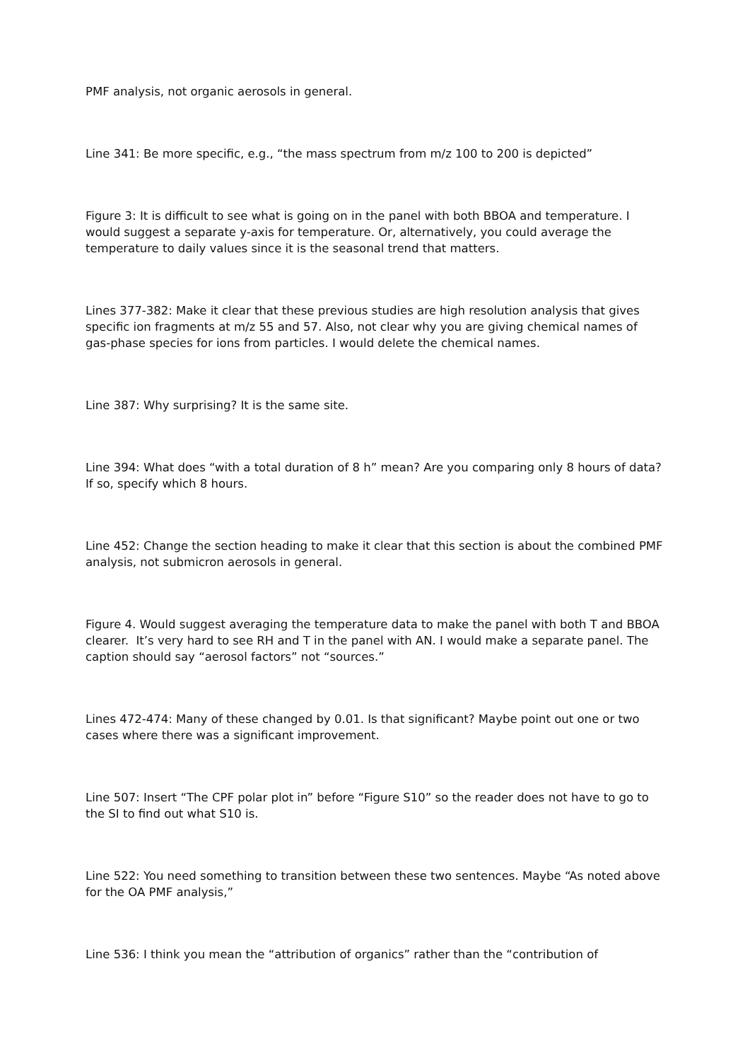PMF analysis, not organic aerosols in general.
Line 341: Be more specific, e.g., “the mass spectrum from m/z 100 to 200 is depicted”
Figure 3: It is difficult to see what is going on in the panel with both BBOA and temperature. I would suggest a separate y-axis for temperature. Or, alternatively, you could average the temperature to daily values since it is the seasonal trend that matters.
Lines 377-382: Make it clear that these previous studies are high resolution analysis that gives specific ion fragments at m/z 55 and 57. Also, not clear why you are giving chemical names of gas-phase species for ions from particles. I would delete the chemical names.
Line 387: Why surprising? It is the same site.
Line 394: What does “with a total duration of 8 h” mean? Are you comparing only 8 hours of data? If so, specify which 8 hours.
Line 452: Change the section heading to make it clear that this section is about the combined PMF analysis, not submicron aerosols in general.
Figure 4. Would suggest averaging the temperature data to make the panel with both T and BBOA clearer. It’s very hard to see RH and T in the panel with AN. I would make a separate panel. The caption should say “aerosol factors” not “sources.”
Lines 472-474: Many of these changed by 0.01. Is that significant? Maybe point out one or two cases where there was a significant improvement.
Line 507: Insert “The CPF polar plot in” before “Figure S10” so the reader does not have to go to the SI to find out what S10 is.
Line 522: You need something to transition between these two sentences. Maybe “As noted above for the OA PMF analysis,”
Line 536: I think you mean the “attribution of organics” rather than the “contribution of